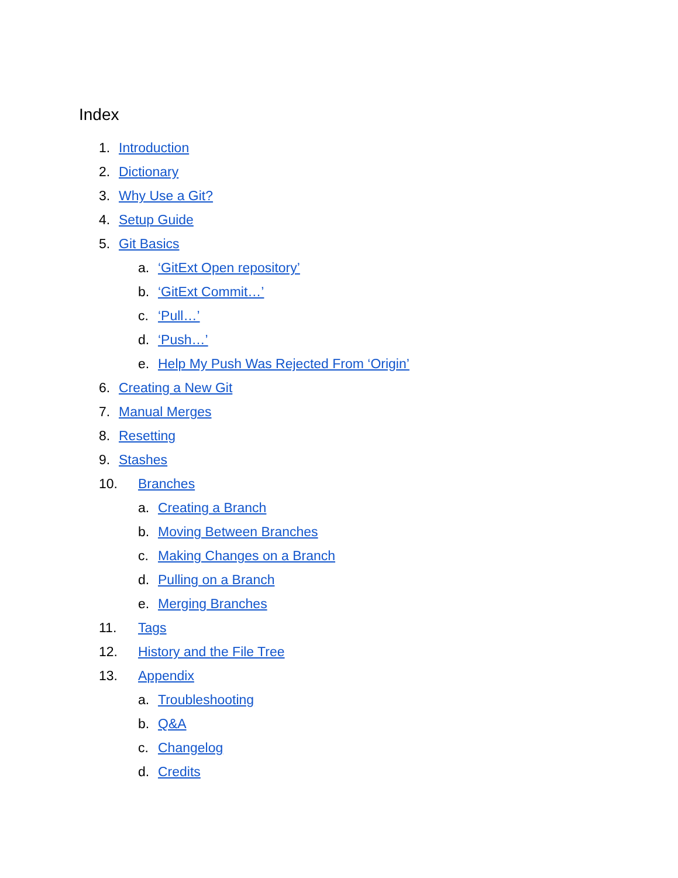Index
1. Introduction
2. Dictionary
3. Why Use a Git?
4. Setup Guide
5. Git Basics
a. ‘GitExt Open repository’
b. ‘GitExt Commit…’
c. ‘Pull…’
d. ‘Push…’
e. Help My Push Was Rejected From ‘Origin’
6. Creating a New Git
7. Manual Merges
8. Resetting
9. Stashes
10. Branches
a. Creating a Branch
b. Moving Between Branches
c. Making Changes on a Branch
d. Pulling on a Branch
e. Merging Branches
11. Tags
12. History and the File Tree
13. Appendix
a. Troubleshooting
b. Q&A
c. Changelog
d. Credits